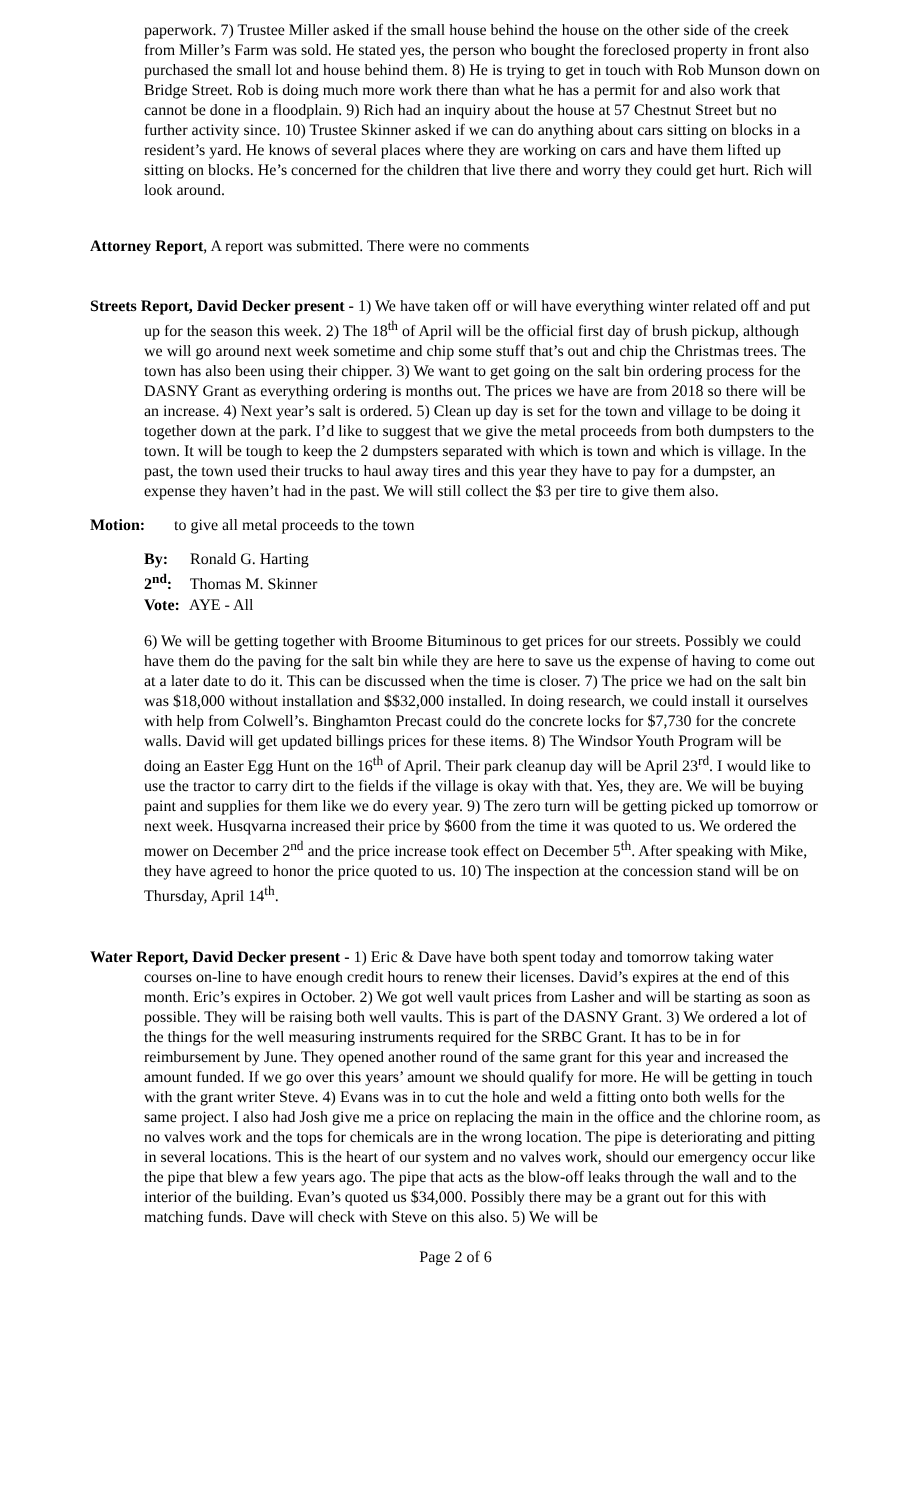paperwork. 7) Trustee Miller asked if the small house behind the house on the other side of the creek from Miller’s Farm was sold. He stated yes, the person who bought the foreclosed property in front also purchased the small lot and house behind them. 8) He is trying to get in touch with Rob Munson down on Bridge Street. Rob is doing much more work there than what he has a permit for and also work that cannot be done in a floodplain. 9) Rich had an inquiry about the house at 57 Chestnut Street but no further activity since. 10) Trustee Skinner asked if we can do anything about cars sitting on blocks in a resident’s yard. He knows of several places where they are working on cars and have them lifted up sitting on blocks. He’s concerned for the children that live there and worry they could get hurt. Rich will look around.
Attorney Report, A report was submitted. There were no comments
Streets Report, David Decker present - 1) We have taken off or will have everything winter related off and put up for the season this week. 2) The 18<sup>th</sup> of April will be the official first day of brush pickup, although we will go around next week sometime and chip some stuff that’s out and chip the Christmas trees. The town has also been using their chipper. 3) We want to get going on the salt bin ordering process for the DASNY Grant as everything ordering is months out. The prices we have are from 2018 so there will be an increase. 4) Next year’s salt is ordered. 5) Clean up day is set for the town and village to be doing it together down at the park. I’d like to suggest that we give the metal proceeds from both dumpsters to the town. It will be tough to keep the 2 dumpsters separated with which is town and which is village. In the past, the town used their trucks to haul away tires and this year they have to pay for a dumpster, an expense they haven’t had in the past. We will still collect the $3 per tire to give them also.
Motion: to give all metal proceeds to the town
By: Ronald G. Harting
2<sup>nd</sup>: Thomas M. Skinner
Vote: AYE - All
6) We will be getting together with Broome Bituminous to get prices for our streets. Possibly we could have them do the paving for the salt bin while they are here to save us the expense of having to come out at a later date to do it. This can be discussed when the time is closer. 7) The price we had on the salt bin was $18,000 without installation and $$32,000 installed. In doing research, we could install it ourselves with help from Colwell’s. Binghamton Precast could do the concrete locks for $7,730 for the concrete walls. David will get updated billings prices for these items. 8) The Windsor Youth Program will be doing an Easter Egg Hunt on the 16<sup>th</sup> of April. Their park cleanup day will be April 23<sup>rd</sup>. I would like to use the tractor to carry dirt to the fields if the village is okay with that. Yes, they are. We will be buying paint and supplies for them like we do every year. 9) The zero turn will be getting picked up tomorrow or next week. Husqvarna increased their price by $600 from the time it was quoted to us. We ordered the mower on December 2<sup>nd</sup> and the price increase took effect on December 5<sup>th</sup>. After speaking with Mike, they have agreed to honor the price quoted to us. 10) The inspection at the concession stand will be on Thursday, April 14<sup>th</sup>.
Water Report, David Decker present - 1) Eric & Dave have both spent today and tomorrow taking water courses on-line to have enough credit hours to renew their licenses. David’s expires at the end of this month. Eric’s expires in October. 2) We got well vault prices from Lasher and will be starting as soon as possible. They will be raising both well vaults. This is part of the DASNY Grant. 3) We ordered a lot of the things for the well measuring instruments required for the SRBC Grant. It has to be in for reimbursement by June. They opened another round of the same grant for this year and increased the amount funded. If we go over this years’ amount we should qualify for more. He will be getting in touch with the grant writer Steve. 4) Evans was in to cut the hole and weld a fitting onto both wells for the same project. I also had Josh give me a price on replacing the main in the office and the chlorine room, as no valves work and the tops for chemicals are in the wrong location. The pipe is deteriorating and pitting in several locations. This is the heart of our system and no valves work, should our emergency occur like the pipe that blew a few years ago. The pipe that acts as the blow-off leaks through the wall and to the interior of the building. Evan’s quoted us $34,000. Possibly there may be a grant out for this with matching funds. Dave will check with Steve on this also. 5) We will be
Page 2 of 6